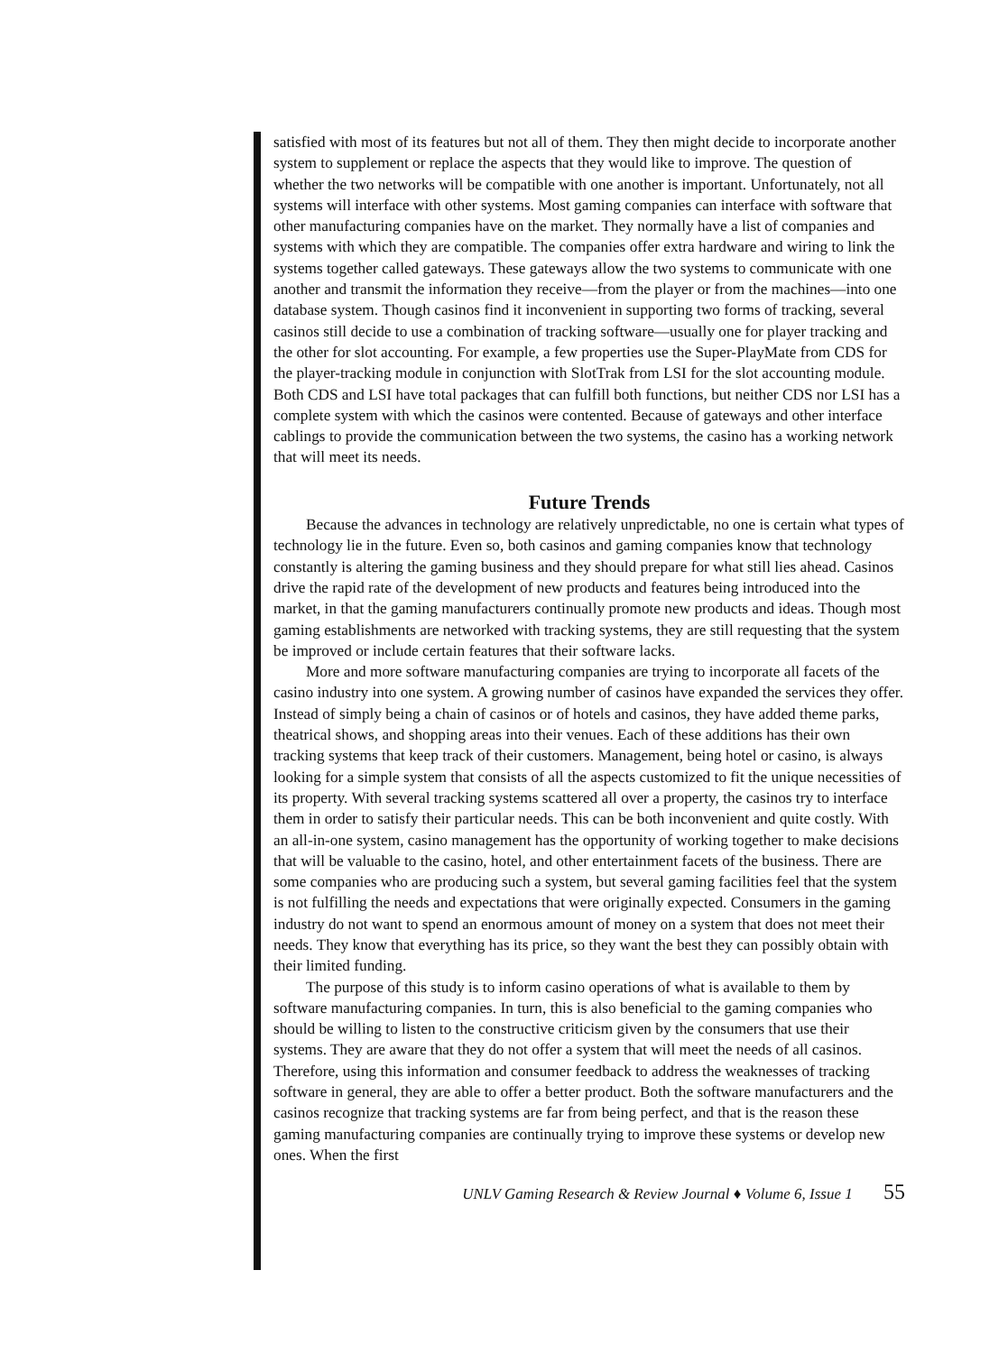satisfied with most of its features but not all of them. They then might decide to incorporate another system to supplement or replace the aspects that they would like to improve. The question of whether the two networks will be compatible with one another is important. Unfortunately, not all systems will interface with other systems. Most gaming companies can interface with software that other manufacturing companies have on the market. They normally have a list of companies and systems with which they are compatible. The companies offer extra hardware and wiring to link the systems together called gateways. These gateways allow the two systems to communicate with one another and transmit the information they receive—from the player or from the machines—into one database system. Though casinos find it inconvenient in supporting two forms of tracking, several casinos still decide to use a combination of tracking software—usually one for player tracking and the other for slot accounting. For example, a few properties use the Super-PlayMate from CDS for the player-tracking module in conjunction with SlotTrak from LSI for the slot accounting module. Both CDS and LSI have total packages that can fulfill both functions, but neither CDS nor LSI has a complete system with which the casinos were contented. Because of gateways and other interface cablings to provide the communication between the two systems, the casino has a working network that will meet its needs.
Future Trends
Because the advances in technology are relatively unpredictable, no one is certain what types of technology lie in the future. Even so, both casinos and gaming companies know that technology constantly is altering the gaming business and they should prepare for what still lies ahead. Casinos drive the rapid rate of the development of new products and features being introduced into the market, in that the gaming manufacturers continually promote new products and ideas. Though most gaming establishments are networked with tracking systems, they are still requesting that the system be improved or include certain features that their software lacks.
More and more software manufacturing companies are trying to incorporate all facets of the casino industry into one system. A growing number of casinos have expanded the services they offer. Instead of simply being a chain of casinos or of hotels and casinos, they have added theme parks, theatrical shows, and shopping areas into their venues. Each of these additions has their own tracking systems that keep track of their customers. Management, being hotel or casino, is always looking for a simple system that consists of all the aspects customized to fit the unique necessities of its property. With several tracking systems scattered all over a property, the casinos try to interface them in order to satisfy their particular needs. This can be both inconvenient and quite costly. With an all-in-one system, casino management has the opportunity of working together to make decisions that will be valuable to the casino, hotel, and other entertainment facets of the business. There are some companies who are producing such a system, but several gaming facilities feel that the system is not fulfilling the needs and expectations that were originally expected. Consumers in the gaming industry do not want to spend an enormous amount of money on a system that does not meet their needs. They know that everything has its price, so they want the best they can possibly obtain with their limited funding.
The purpose of this study is to inform casino operations of what is available to them by software manufacturing companies. In turn, this is also beneficial to the gaming companies who should be willing to listen to the constructive criticism given by the consumers that use their systems. They are aware that they do not offer a system that will meet the needs of all casinos. Therefore, using this information and consumer feedback to address the weaknesses of tracking software in general, they are able to offer a better product. Both the software manufacturers and the casinos recognize that tracking systems are far from being perfect, and that is the reason these gaming manufacturing companies are continually trying to improve these systems or develop new ones. When the first
UNLV Gaming Research & Review Journal ♦ Volume 6, Issue 1 55